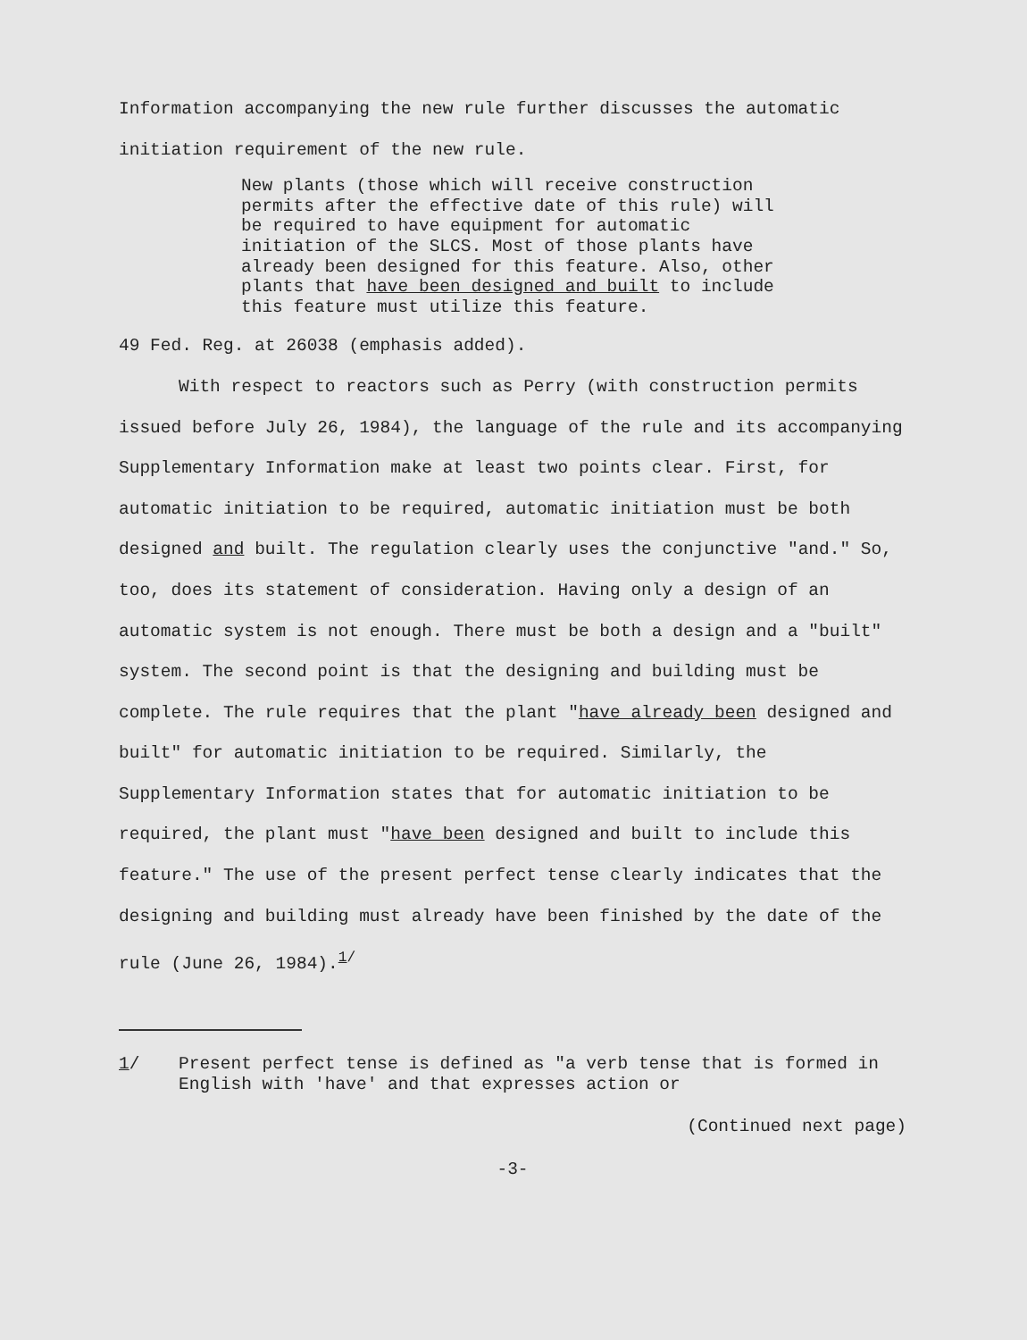Information accompanying the new rule further discusses the automatic initiation requirement of the new rule.
New plants (those which will receive construction permits after the effective date of this rule) will be required to have equipment for automatic initiation of the SLCS. Most of those plants have already been designed for this feature. Also, other plants that have been designed and built to include this feature must utilize this feature.
49 Fed. Reg. at 26038 (emphasis added).
With respect to reactors such as Perry (with construction permits issued before July 26, 1984), the language of the rule and its accompanying Supplementary Information make at least two points clear. First, for automatic initiation to be required, automatic initiation must be both designed and built. The regulation clearly uses the conjunctive "and." So, too, does its statement of consideration. Having only a design of an automatic system is not enough. There must be both a design and a "built" system. The second point is that the designing and building must be complete. The rule requires that the plant "have already been designed and built" for automatic initiation to be required. Similarly, the Supplementary Information states that for automatic initiation to be required, the plant must "have been designed and built to include this feature." The use of the present perfect tense clearly indicates that the designing and building must already have been finished by the date of the rule (June 26, 1984).<sup>1/</sup>
1/ Present perfect tense is defined as "a verb tense that is formed in English with 'have' and that expresses action or
(Continued next page)
-3-